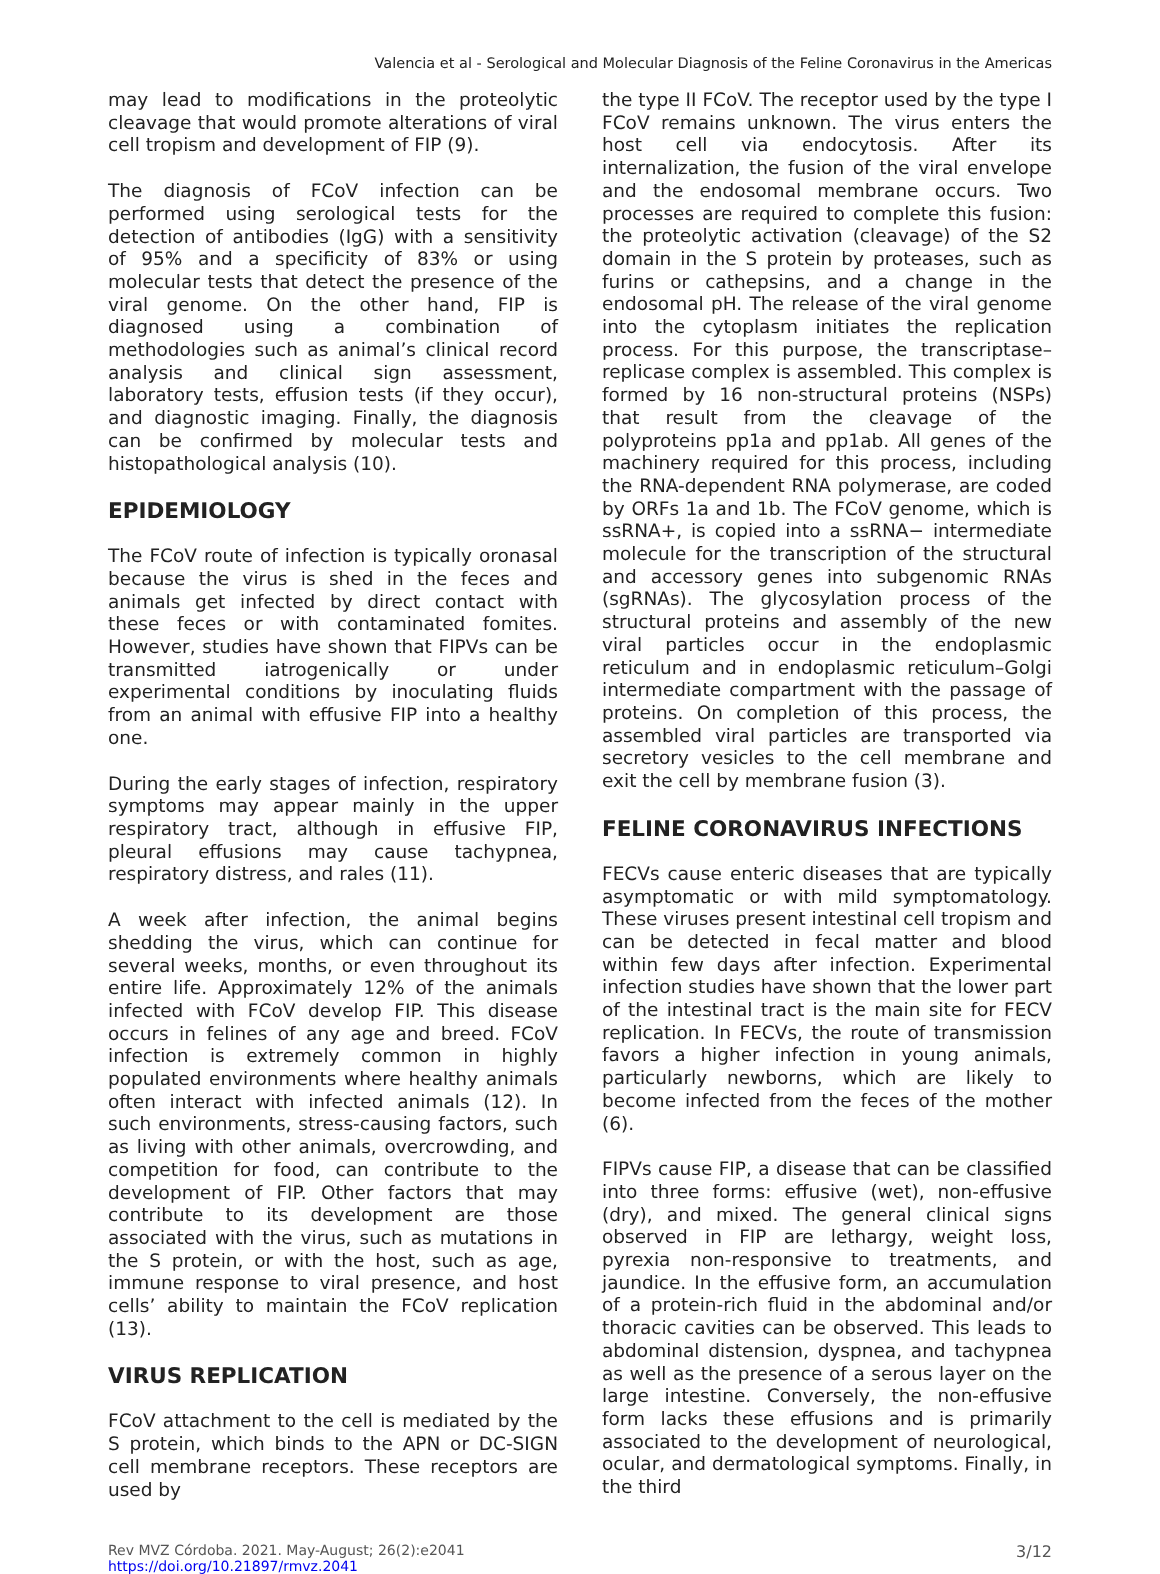Valencia et al - Serological and Molecular Diagnosis of the Feline Coronavirus in the Americas
may lead to modifications in the proteolytic cleavage that would promote alterations of viral cell tropism and development of FIP (9).
The diagnosis of FCoV infection can be performed using serological tests for the detection of antibodies (IgG) with a sensitivity of 95% and a specificity of 83% or using molecular tests that detect the presence of the viral genome. On the other hand, FIP is diagnosed using a combination of methodologies such as animal’s clinical record analysis and clinical sign assessment, laboratory tests, effusion tests (if they occur), and diagnostic imaging. Finally, the diagnosis can be confirmed by molecular tests and histopathological analysis (10).
EPIDEMIOLOGY
The FCoV route of infection is typically oronasal because the virus is shed in the feces and animals get infected by direct contact with these feces or with contaminated fomites. However, studies have shown that FIPVs can be transmitted iatrogenically or under experimental conditions by inoculating fluids from an animal with effusive FIP into a healthy one.
During the early stages of infection, respiratory symptoms may appear mainly in the upper respiratory tract, although in effusive FIP, pleural effusions may cause tachypnea, respiratory distress, and rales (11).
A week after infection, the animal begins shedding the virus, which can continue for several weeks, months, or even throughout its entire life. Approximately 12% of the animals infected with FCoV develop FIP. This disease occurs in felines of any age and breed. FCoV infection is extremely common in highly populated environments where healthy animals often interact with infected animals (12). In such environments, stress-causing factors, such as living with other animals, overcrowding, and competition for food, can contribute to the development of FIP. Other factors that may contribute to its development are those associated with the virus, such as mutations in the S protein, or with the host, such as age, immune response to viral presence, and host cells’ ability to maintain the FCoV replication (13).
VIRUS REPLICATION
FCoV attachment to the cell is mediated by the S protein, which binds to the APN or DC-SIGN cell membrane receptors. These receptors are used by
the type II FCoV. The receptor used by the type I FCoV remains unknown. The virus enters the host cell via endocytosis. After its internalization, the fusion of the viral envelope and the endosomal membrane occurs. Two processes are required to complete this fusion: the proteolytic activation (cleavage) of the S2 domain in the S protein by proteases, such as furins or cathepsins, and a change in the endosomal pH. The release of the viral genome into the cytoplasm initiates the replication process. For this purpose, the transcriptase–replicase complex is assembled. This complex is formed by 16 non-structural proteins (NSPs) that result from the cleavage of the polyproteins pp1a and pp1ab. All genes of the machinery required for this process, including the RNA-dependent RNA polymerase, are coded by ORFs 1a and 1b. The FCoV genome, which is ssRNA+, is copied into a ssRNA− intermediate molecule for the transcription of the structural and accessory genes into subgenomic RNAs (sgRNAs). The glycosylation process of the structural proteins and assembly of the new viral particles occur in the endoplasmic reticulum and in endoplasmic reticulum–Golgi intermediate compartment with the passage of proteins. On completion of this process, the assembled viral particles are transported via secretory vesicles to the cell membrane and exit the cell by membrane fusion (3).
FELINE CORONAVIRUS INFECTIONS
FECVs cause enteric diseases that are typically asymptomatic or with mild symptomatology. These viruses present intestinal cell tropism and can be detected in fecal matter and blood within few days after infection. Experimental infection studies have shown that the lower part of the intestinal tract is the main site for FECV replication. In FECVs, the route of transmission favors a higher infection in young animals, particularly newborns, which are likely to become infected from the feces of the mother (6).
FIPVs cause FIP, a disease that can be classified into three forms: effusive (wet), non-effusive (dry), and mixed. The general clinical signs observed in FIP are lethargy, weight loss, pyrexia non-responsive to treatments, and jaundice. In the effusive form, an accumulation of a protein-rich fluid in the abdominal and/or thoracic cavities can be observed. This leads to abdominal distension, dyspnea, and tachypnea as well as the presence of a serous layer on the large intestine. Conversely, the non-effusive form lacks these effusions and is primarily associated to the development of neurological, ocular, and dermatological symptoms. Finally, in the third
Rev MVZ Córdoba. 2021. May-August; 26(2):e2041
https://doi.org/10.21897/rmvz.2041
3/12